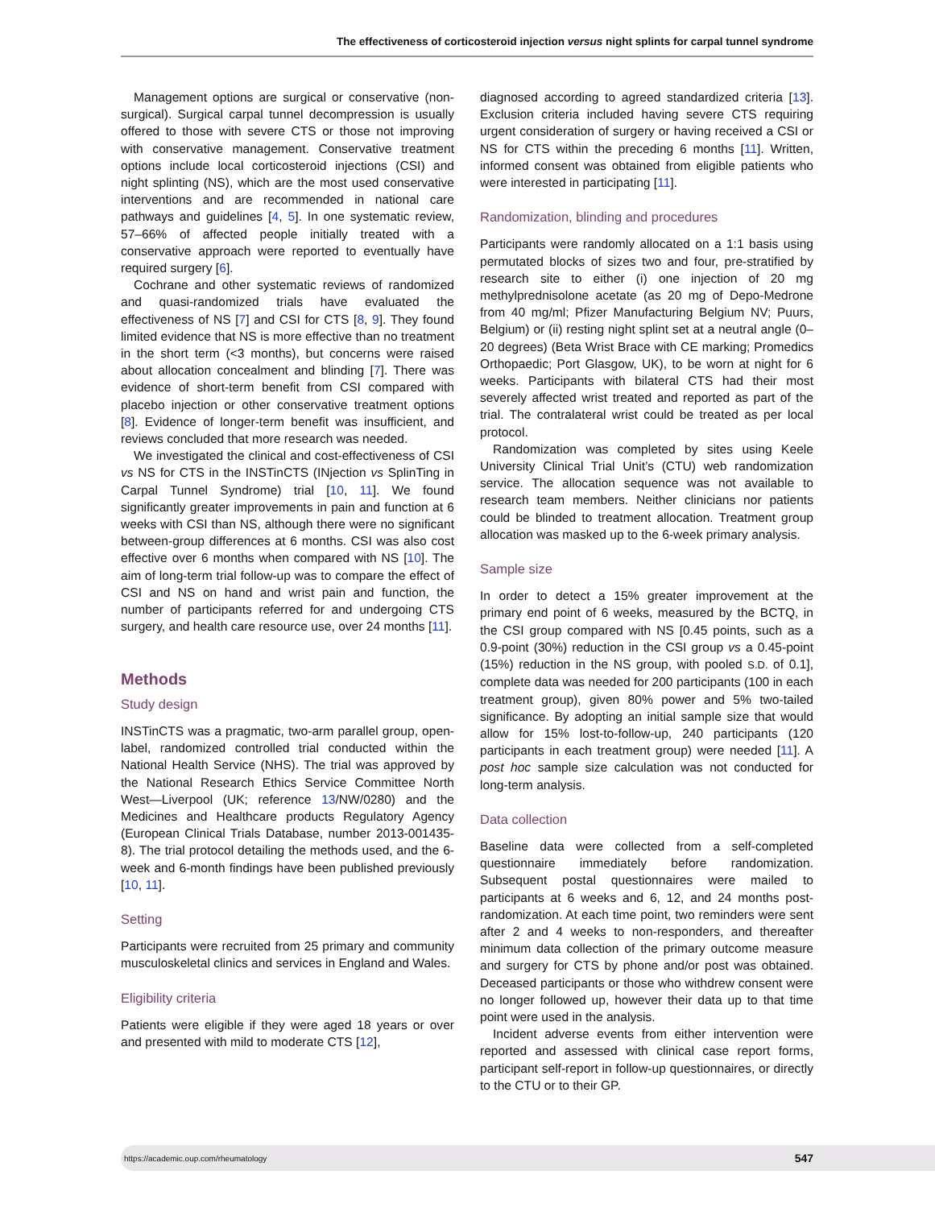The effectiveness of corticosteroid injection versus night splints for carpal tunnel syndrome
Management options are surgical or conservative (non-surgical). Surgical carpal tunnel decompression is usually offered to those with severe CTS or those not improving with conservative management. Conservative treatment options include local corticosteroid injections (CSI) and night splinting (NS), which are the most used conservative interventions and are recommended in national care pathways and guidelines [4, 5]. In one systematic review, 57–66% of affected people initially treated with a conservative approach were reported to eventually have required surgery [6].
Cochrane and other systematic reviews of randomized and quasi-randomized trials have evaluated the effectiveness of NS [7] and CSI for CTS [8, 9]. They found limited evidence that NS is more effective than no treatment in the short term (<3 months), but concerns were raised about allocation concealment and blinding [7]. There was evidence of short-term benefit from CSI compared with placebo injection or other conservative treatment options [8]. Evidence of longer-term benefit was insufficient, and reviews concluded that more research was needed.
We investigated the clinical and cost-effectiveness of CSI vs NS for CTS in the INSTinCTS (INjection vs SplinTing in Carpal Tunnel Syndrome) trial [10, 11]. We found significantly greater improvements in pain and function at 6 weeks with CSI than NS, although there were no significant between-group differences at 6 months. CSI was also cost effective over 6 months when compared with NS [10]. The aim of long-term trial follow-up was to compare the effect of CSI and NS on hand and wrist pain and function, the number of participants referred for and undergoing CTS surgery, and health care resource use, over 24 months [11].
Methods
Study design
INSTinCTS was a pragmatic, two-arm parallel group, open-label, randomized controlled trial conducted within the National Health Service (NHS). The trial was approved by the National Research Ethics Service Committee North West—Liverpool (UK; reference 13/NW/0280) and the Medicines and Healthcare products Regulatory Agency (European Clinical Trials Database, number 2013-001435-8). The trial protocol detailing the methods used, and the 6-week and 6-month findings have been published previously [10, 11].
Setting
Participants were recruited from 25 primary and community musculoskeletal clinics and services in England and Wales.
Eligibility criteria
Patients were eligible if they were aged 18 years or over and presented with mild to moderate CTS [12],
diagnosed according to agreed standardized criteria [13]. Exclusion criteria included having severe CTS requiring urgent consideration of surgery or having received a CSI or NS for CTS within the preceding 6 months [11]. Written, informed consent was obtained from eligible patients who were interested in participating [11].
Randomization, blinding and procedures
Participants were randomly allocated on a 1:1 basis using permutated blocks of sizes two and four, pre-stratified by research site to either (i) one injection of 20 mg methylprednisolone acetate (as 20 mg of Depo-Medrone from 40 mg/ml; Pfizer Manufacturing Belgium NV; Puurs, Belgium) or (ii) resting night splint set at a neutral angle (0–20 degrees) (Beta Wrist Brace with CE marking; Promedics Orthopaedic; Port Glasgow, UK), to be worn at night for 6 weeks. Participants with bilateral CTS had their most severely affected wrist treated and reported as part of the trial. The contralateral wrist could be treated as per local protocol.
Randomization was completed by sites using Keele University Clinical Trial Unit’s (CTU) web randomization service. The allocation sequence was not available to research team members. Neither clinicians nor patients could be blinded to treatment allocation. Treatment group allocation was masked up to the 6-week primary analysis.
Sample size
In order to detect a 15% greater improvement at the primary end point of 6 weeks, measured by the BCTQ, in the CSI group compared with NS [0.45 points, such as a 0.9-point (30%) reduction in the CSI group vs a 0.45-point (15%) reduction in the NS group, with pooled S.D. of 0.1], complete data was needed for 200 participants (100 in each treatment group), given 80% power and 5% two-tailed significance. By adopting an initial sample size that would allow for 15% lost-to-follow-up, 240 participants (120 participants in each treatment group) were needed [11]. A post hoc sample size calculation was not conducted for long-term analysis.
Data collection
Baseline data were collected from a self-completed questionnaire immediately before randomization. Subsequent postal questionnaires were mailed to participants at 6 weeks and 6, 12, and 24 months post-randomization. At each time point, two reminders were sent after 2 and 4 weeks to non-responders, and thereafter minimum data collection of the primary outcome measure and surgery for CTS by phone and/or post was obtained. Deceased participants or those who withdrew consent were no longer followed up, however their data up to that time point were used in the analysis.
Incident adverse events from either intervention were reported and assessed with clinical case report forms, participant self-report in follow-up questionnaires, or directly to the CTU or to their GP.
https://academic.oup.com/rheumatology 547